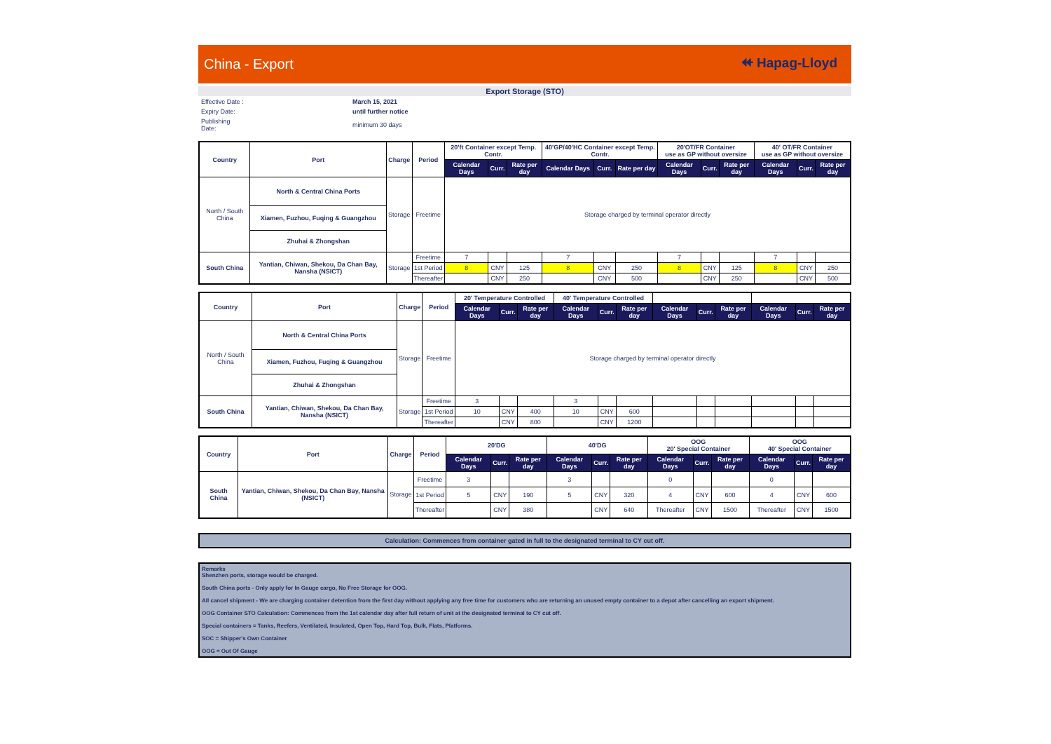China - Export ⯬ Hapag-Lloyd
Export Storage (STO)
| Effective Date : | March 15, 2021 |
| Expiry Date: | until further notice |
| Publishing Date: | minimum 30 days |
| Country | Port | Charge | Period | 20'ft Container except Temp. Contr. | | | 40'GP/40'HC Container except Temp. Contr. | | | 20'OT/FR Container use as GP without oversize | | | 40' OT/FR Container use as GP without oversize | | |
| --- | --- | --- | --- | --- | --- | --- | --- | --- | --- | --- | --- | --- | --- | --- | --- |
| | | | | Calendar Days | Curr. | Rate per day | Calendar Days | Curr. | Rate per day | Calendar Days | Curr. | Rate per day | Calendar Days | Curr. | Rate per day |
| North / South China | North & Central China Ports | Storage | Freetime | Storage charged by terminal operator directly | | | | | | | | | | | |
| | Xiamen, Fuzhou, Fuqing & Guangzhou | | | | | | | | | | | | | | |
| | Zhuhai & Zhongshan | | | | | | | | | | | | | | |
| South China | Yantian, Chiwan, Shekou, Da Chan Bay, Nansha (NSICT) | Storage | Freetime | 7 | | | 7 | | | 7 | | | 7 | | |
| | | | 1st Period | 8 | CNY | 125 | 8 | CNY | 250 | 8 | CNY | 125 | 8 | CNY | 250 |
| | | | Thereafter | | CNY | 250 | | CNY | 500 | | CNY | 250 | | CNY | 500 |
| Country | Port | Charge | Period | 20' Temperature Controlled | | | 40' Temperature Controlled | | | | | | | | |
| --- | --- | --- | --- | --- | --- | --- | --- | --- | --- | --- | --- | --- | --- | --- | --- |
| | | | | Calendar Days | Curr. | Rate per day | Calendar Days | Curr. | Rate per day | Calendar Days | Curr. | Rate per day | Calendar Days | Curr. | Rate per day |
| North / South China | North & Central China Ports | Storage | Freetime | Storage charged by terminal operator directly | | | | | | | | | | | |
| | Xiamen, Fuzhou, Fuqing & Guangzhou | | | | | | | | | | | | | | |
| | Zhuhai & Zhongshan | | | | | | | | | | | | | | |
| South China | Yantian, Chiwan, Shekou, Da Chan Bay, Nansha (NSICT) | Storage | Freetime | 3 | | | 3 | | | | | | | | |
| | | | 1st Period | 10 | CNY | 400 | 10 | CNY | 600 | | | | | | |
| | | | Thereafter | | CNY | 800 | | CNY | 1200 | | | | | | |
| Country | Port | Charge | Period | 20'DG | | | 40'DG | | | OOG 20' Special Container | | | OOG 40' Special Container | | |
| --- | --- | --- | --- | --- | --- | --- | --- | --- | --- | --- | --- | --- | --- | --- | --- |
| | | | | Calendar Days | Curr. | Rate per day | Calendar Days | Curr. | Rate per day | Calendar Days | Curr. | Rate per day | Calendar Days | Curr. | Rate per day |
| South China | Yantian, Chiwan, Shekou, Da Chan Bay, Nansha (NSICT) | Storage | Freetime | 3 | | | 3 | | | 0 | | | 0 | | |
| | | | 1st Period | 5 | CNY | 190 | 5 | CNY | 320 | 4 | CNY | 600 | 4 | CNY | 600 |
| | | | Thereafter | | CNY | 380 | | CNY | 640 | Thereafter | CNY | 1500 | Thereafter | CNY | 1500 |
Calculation: Commences from container gated in full to the designated terminal to CY cut off.
Remarks
Shenzhen ports, storage would be charged.
South China ports - Only apply for In Gauge cargo, No Free Storage for OOG.
All cancel shipment - We are charging container detention from the first day without applying any free time for customers who are returning an unused empty container to a depot after cancelling an export shipment.
OOG Container STO Calculation: Commences from the 1st calendar day after full return of unit at the designated terminal to CY cut off.
Special containers = Tanks, Reefers, Ventilated, Insulated, Open Top, Hard Top, Bulk, Flats, Platforms.
SOC = Shipper's Own Container
OOG = Out Of Gauge